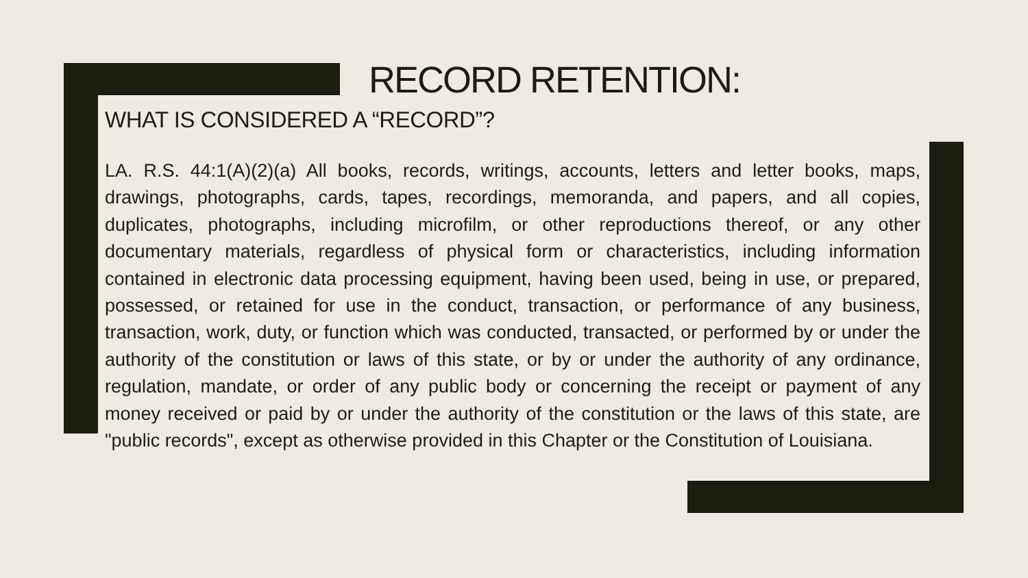RECORD RETENTION:
WHAT IS CONSIDERED A “RECORD”?
LA. R.S. 44:1(A)(2)(a) All books, records, writings, accounts, letters and letter books, maps, drawings, photographs, cards, tapes, recordings, memoranda, and papers, and all copies, duplicates, photographs, including microfilm, or other reproductions thereof, or any other documentary materials, regardless of physical form or characteristics, including information contained in electronic data processing equipment, having been used, being in use, or prepared, possessed, or retained for use in the conduct, transaction, or performance of any business, transaction, work, duty, or function which was conducted, transacted, or performed by or under the authority of the constitution or laws of this state, or by or under the authority of any ordinance, regulation, mandate, or order of any public body or concerning the receipt or payment of any money received or paid by or under the authority of the constitution or the laws of this state, are "public records", except as otherwise provided in this Chapter or the Constitution of Louisiana.